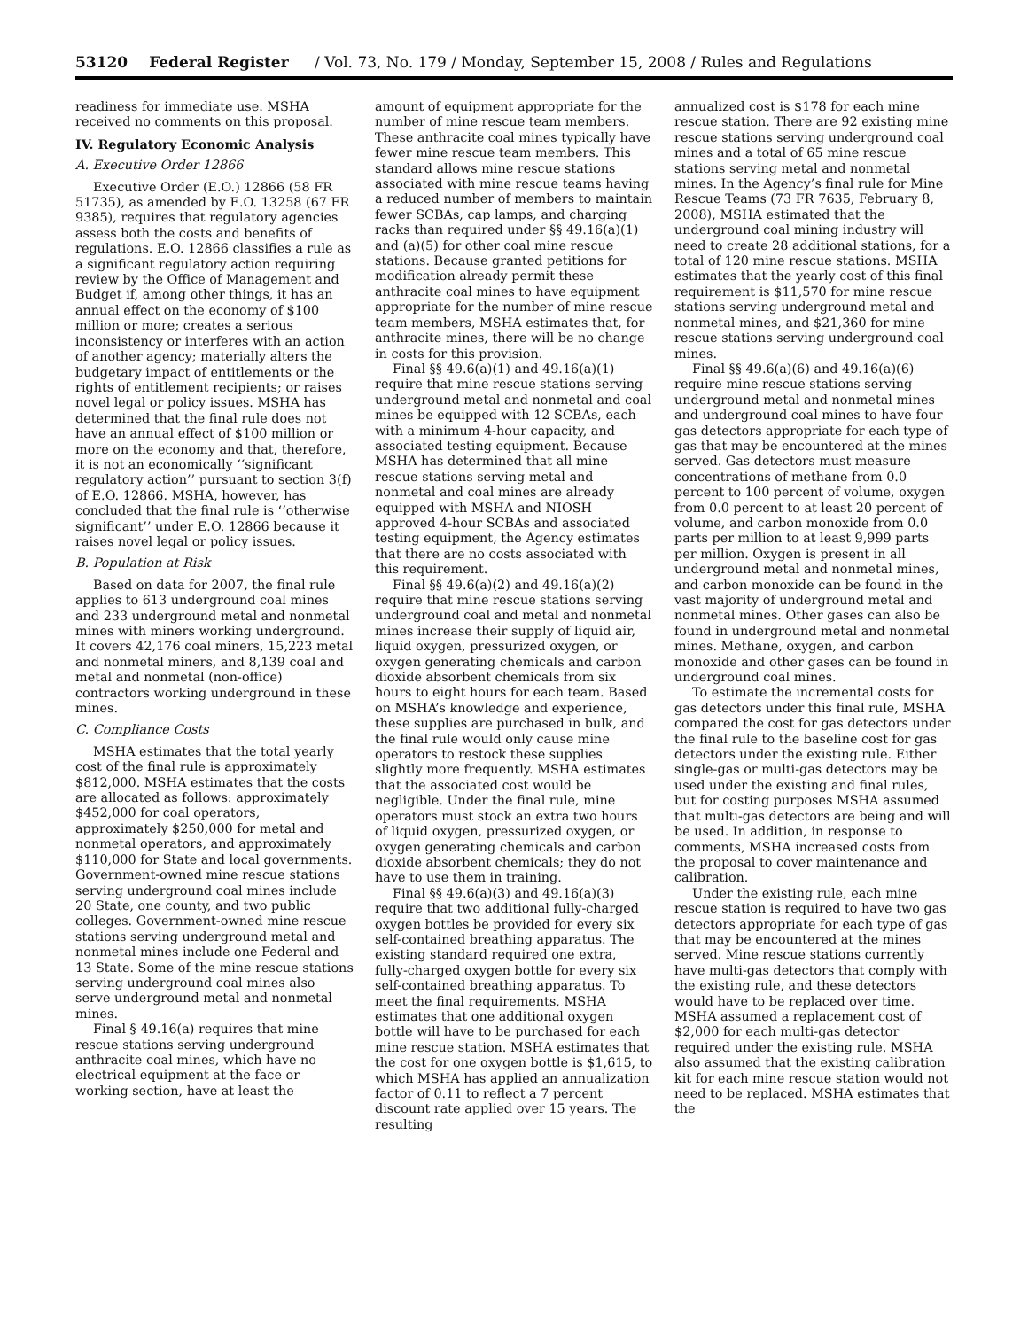53120 Federal Register / Vol. 73, No. 179 / Monday, September 15, 2008 / Rules and Regulations
readiness for immediate use. MSHA received no comments on this proposal.
IV. Regulatory Economic Analysis
A. Executive Order 12866
Executive Order (E.O.) 12866 (58 FR 51735), as amended by E.O. 13258 (67 FR 9385), requires that regulatory agencies assess both the costs and benefits of regulations. E.O. 12866 classifies a rule as a significant regulatory action requiring review by the Office of Management and Budget if, among other things, it has an annual effect on the economy of $100 million or more; creates a serious inconsistency or interferes with an action of another agency; materially alters the budgetary impact of entitlements or the rights of entitlement recipients; or raises novel legal or policy issues. MSHA has determined that the final rule does not have an annual effect of $100 million or more on the economy and that, therefore, it is not an economically ‘‘significant regulatory action’’ pursuant to section 3(f) of E.O. 12866. MSHA, however, has concluded that the final rule is ‘‘otherwise significant’’ under E.O. 12866 because it raises novel legal or policy issues.
B. Population at Risk
Based on data for 2007, the final rule applies to 613 underground coal mines and 233 underground metal and nonmetal mines with miners working underground. It covers 42,176 coal miners, 15,223 metal and nonmetal miners, and 8,139 coal and metal and nonmetal (non-office) contractors working underground in these mines.
C. Compliance Costs
MSHA estimates that the total yearly cost of the final rule is approximately $812,000. MSHA estimates that the costs are allocated as follows: approximately $452,000 for coal operators, approximately $250,000 for metal and nonmetal operators, and approximately $110,000 for State and local governments. Government-owned mine rescue stations serving underground coal mines include 20 State, one county, and two public colleges. Government-owned mine rescue stations serving underground metal and nonmetal mines include one Federal and 13 State. Some of the mine rescue stations serving underground coal mines also serve underground metal and nonmetal mines.
Final § 49.16(a) requires that mine rescue stations serving underground anthracite coal mines, which have no electrical equipment at the face or working section, have at least the
amount of equipment appropriate for the number of mine rescue team members. These anthracite coal mines typically have fewer mine rescue team members. This standard allows mine rescue stations associated with mine rescue teams having a reduced number of members to maintain fewer SCBAs, cap lamps, and charging racks than required under §§ 49.16(a)(1) and (a)(5) for other coal mine rescue stations. Because granted petitions for modification already permit these anthracite coal mines to have equipment appropriate for the number of mine rescue team members, MSHA estimates that, for anthracite mines, there will be no change in costs for this provision.
Final §§ 49.6(a)(1) and 49.16(a)(1) require that mine rescue stations serving underground metal and nonmetal and coal mines be equipped with 12 SCBAs, each with a minimum 4-hour capacity, and associated testing equipment. Because MSHA has determined that all mine rescue stations serving metal and nonmetal and coal mines are already equipped with MSHA and NIOSH approved 4-hour SCBAs and associated testing equipment, the Agency estimates that there are no costs associated with this requirement.
Final §§ 49.6(a)(2) and 49.16(a)(2) require that mine rescue stations serving underground coal and metal and nonmetal mines increase their supply of liquid air, liquid oxygen, pressurized oxygen, or oxygen generating chemicals and carbon dioxide absorbent chemicals from six hours to eight hours for each team. Based on MSHA’s knowledge and experience, these supplies are purchased in bulk, and the final rule would only cause mine operators to restock these supplies slightly more frequently. MSHA estimates that the associated cost would be negligible. Under the final rule, mine operators must stock an extra two hours of liquid oxygen, pressurized oxygen, or oxygen generating chemicals and carbon dioxide absorbent chemicals; they do not have to use them in training.
Final §§ 49.6(a)(3) and 49.16(a)(3) require that two additional fully-charged oxygen bottles be provided for every six self-contained breathing apparatus. The existing standard required one extra, fully-charged oxygen bottle for every six self-contained breathing apparatus. To meet the final requirements, MSHA estimates that one additional oxygen bottle will have to be purchased for each mine rescue station. MSHA estimates that the cost for one oxygen bottle is $1,615, to which MSHA has applied an annualization factor of 0.11 to reflect a 7 percent discount rate applied over 15 years. The resulting
annualized cost is $178 for each mine rescue station. There are 92 existing mine rescue stations serving underground coal mines and a total of 65 mine rescue stations serving metal and nonmetal mines. In the Agency’s final rule for Mine Rescue Teams (73 FR 7635, February 8, 2008), MSHA estimated that the underground coal mining industry will need to create 28 additional stations, for a total of 120 mine rescue stations. MSHA estimates that the yearly cost of this final requirement is $11,570 for mine rescue stations serving underground metal and nonmetal mines, and $21,360 for mine rescue stations serving underground coal mines.
Final §§ 49.6(a)(6) and 49.16(a)(6) require mine rescue stations serving underground metal and nonmetal mines and underground coal mines to have four gas detectors appropriate for each type of gas that may be encountered at the mines served. Gas detectors must measure concentrations of methane from 0.0 percent to 100 percent of volume, oxygen from 0.0 percent to at least 20 percent of volume, and carbon monoxide from 0.0 parts per million to at least 9,999 parts per million. Oxygen is present in all underground metal and nonmetal mines, and carbon monoxide can be found in the vast majority of underground metal and nonmetal mines. Other gases can also be found in underground metal and nonmetal mines. Methane, oxygen, and carbon monoxide and other gases can be found in underground coal mines.
To estimate the incremental costs for gas detectors under this final rule, MSHA compared the cost for gas detectors under the final rule to the baseline cost for gas detectors under the existing rule. Either single-gas or multi-gas detectors may be used under the existing and final rules, but for costing purposes MSHA assumed that multi-gas detectors are being and will be used. In addition, in response to comments, MSHA increased costs from the proposal to cover maintenance and calibration.
Under the existing rule, each mine rescue station is required to have two gas detectors appropriate for each type of gas that may be encountered at the mines served. Mine rescue stations currently have multi-gas detectors that comply with the existing rule, and these detectors would have to be replaced over time. MSHA assumed a replacement cost of $2,000 for each multi-gas detector required under the existing rule. MSHA also assumed that the existing calibration kit for each mine rescue station would not need to be replaced. MSHA estimates that the